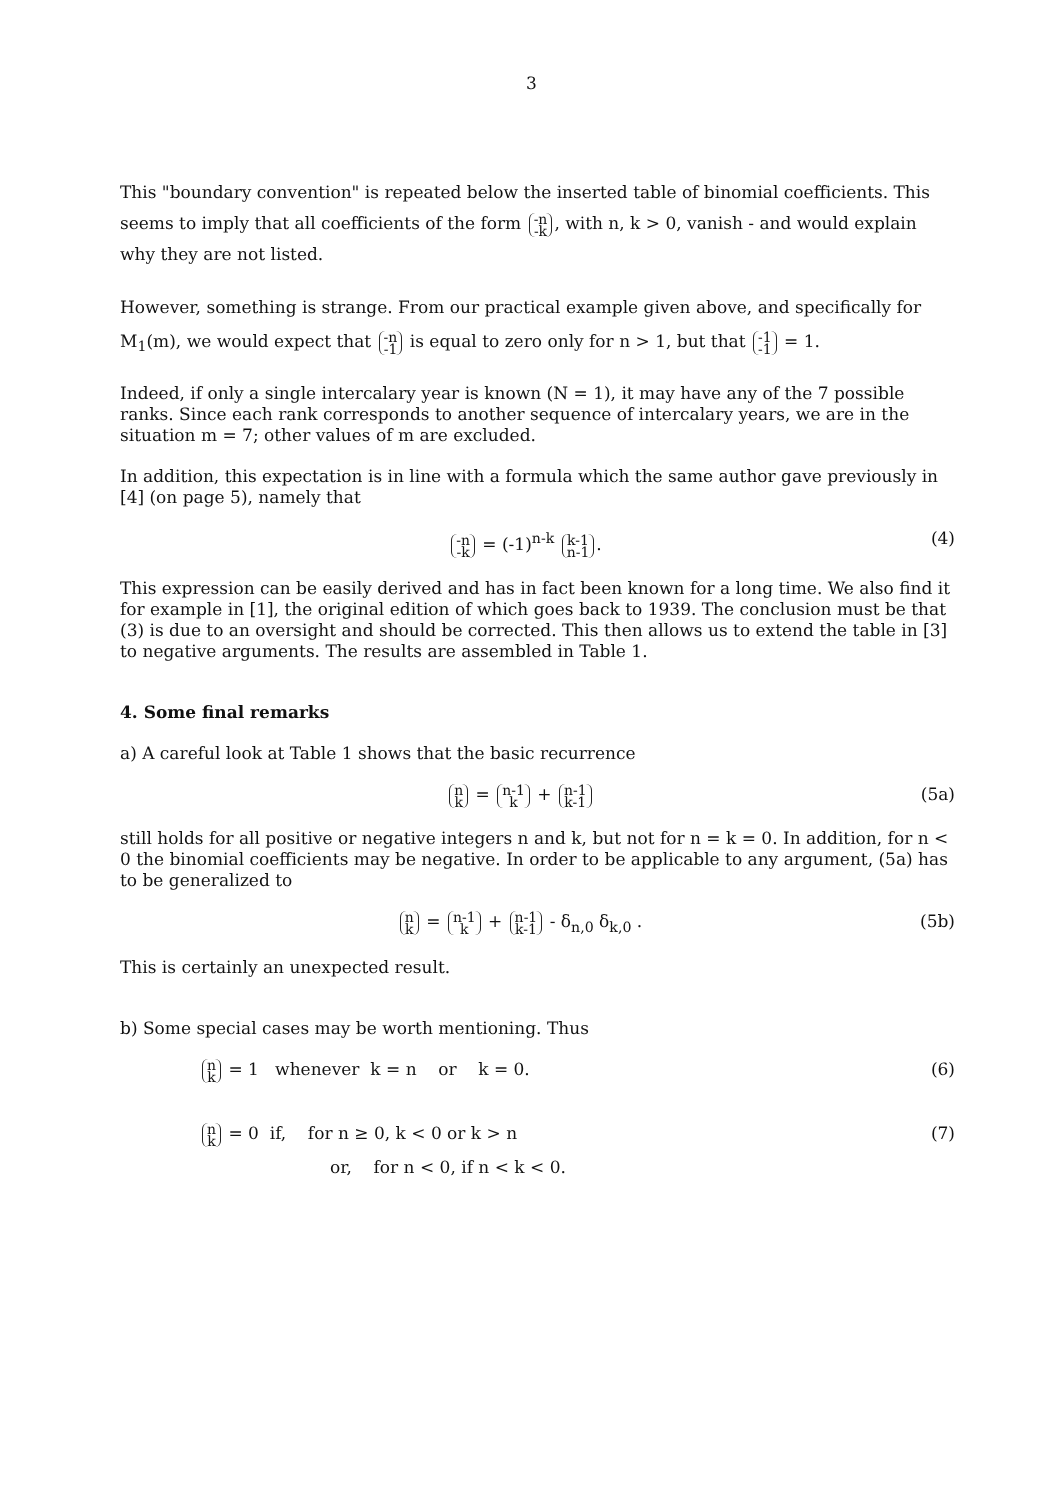3
This "boundary convention" is repeated below the inserted table of binomial coefficients. This seems to imply that all coefficients of the form -n
-k, with n, k > 0, vanish - and would explain why they are not listed.
However, something is strange. From our practical example given above, and specifically for M<sub>1</sub>(m), we would expect that -n
-1 is equal to zero only for n > 1, but that -1
-1 = 1.
Indeed, if only a single intercalary year is known (N = 1), it may have any of the 7 possible ranks. Since each rank corresponds to another sequence of intercalary years, we are in the situation m = 7; other values of m are excluded.
In addition, this expectation is in line with a formula which the same author gave previously in [4] (on page 5), namely that
-n
-k = (-1)<sup>n-k</sup> k-1
n-1. (4)
This expression can be easily derived and has in fact been known for a long time. We also find it for example in [1], the original edition of which goes back to 1939. The conclusion must be that (3) is due to an oversight and should be corrected. This then allows us to extend the table in [3] to negative arguments. The results are assembled in Table 1.
4. Some final remarks
a) A careful look at Table 1 shows that the basic recurrence
n
k = n-1
k + n-1
k-1 (5a)
still holds for all positive or negative integers n and k, but not for n = k = 0. In addition, for n < 0 the binomial coefficients may be negative. In order to be applicable to any argument, (5a) has to be generalized to
n
k = n-1
k + n-1
k-1 - δ<sub>n,0</sub> δ<sub>k,0</sub> . (5b)
This is certainly an unexpected result.
b) Some special cases may be worth mentioning. Thus
n
k = 1 whenever k = n or k = 0. (6)
n
k = 0 if, for n ≥ 0, k < 0 or k > n (7)
or, for n < 0, if n < k < 0.